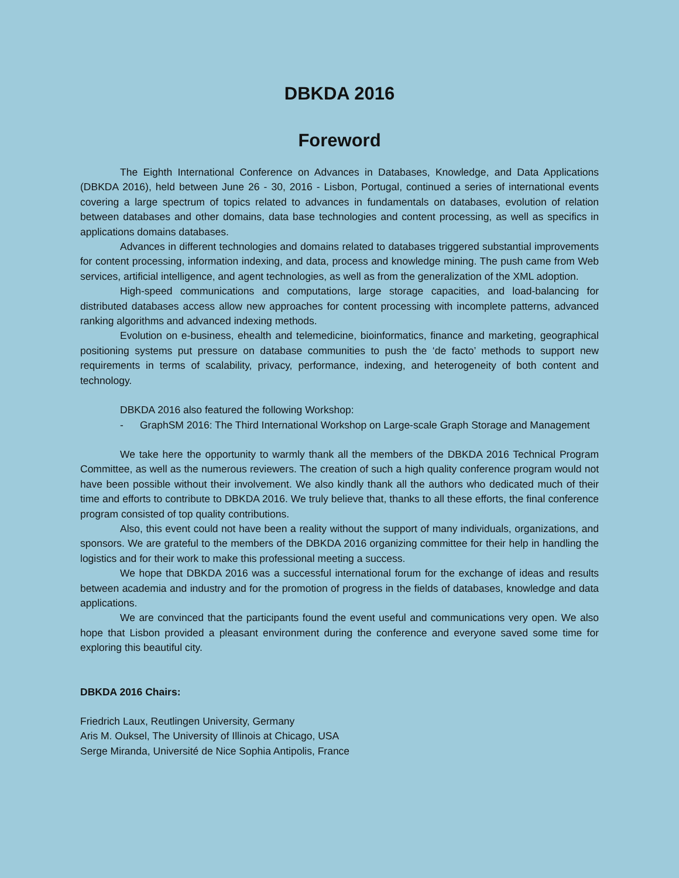DBKDA 2016
Foreword
The Eighth International Conference on Advances in Databases, Knowledge, and Data Applications (DBKDA 2016), held between June 26 - 30, 2016 - Lisbon, Portugal, continued a series of international events covering a large spectrum of topics related to advances in fundamentals on databases, evolution of relation between databases and other domains, data base technologies and content processing, as well as specifics in applications domains databases.
Advances in different technologies and domains related to databases triggered substantial improvements for content processing, information indexing, and data, process and knowledge mining. The push came from Web services, artificial intelligence, and agent technologies, as well as from the generalization of the XML adoption.
High-speed communications and computations, large storage capacities, and load-balancing for distributed databases access allow new approaches for content processing with incomplete patterns, advanced ranking algorithms and advanced indexing methods.
Evolution on e-business, ehealth and telemedicine, bioinformatics, finance and marketing, geographical positioning systems put pressure on database communities to push the ‘de facto’ methods to support new requirements in terms of scalability, privacy, performance, indexing, and heterogeneity of both content and technology.
DBKDA 2016 also featured the following Workshop:
- GraphSM 2016: The Third International Workshop on Large-scale Graph Storage and Management
We take here the opportunity to warmly thank all the members of the DBKDA 2016 Technical Program Committee, as well as the numerous reviewers. The creation of such a high quality conference program would not have been possible without their involvement. We also kindly thank all the authors who dedicated much of their time and efforts to contribute to DBKDA 2016. We truly believe that, thanks to all these efforts, the final conference program consisted of top quality contributions.
Also, this event could not have been a reality without the support of many individuals, organizations, and sponsors. We are grateful to the members of the DBKDA 2016 organizing committee for their help in handling the logistics and for their work to make this professional meeting a success.
We hope that DBKDA 2016 was a successful international forum for the exchange of ideas and results between academia and industry and for the promotion of progress in the fields of databases, knowledge and data applications.
We are convinced that the participants found the event useful and communications very open. We also hope that Lisbon provided a pleasant environment during the conference and everyone saved some time for exploring this beautiful city.
DBKDA 2016 Chairs:
Friedrich Laux, Reutlingen University, Germany
Aris M. Ouksel, The University of Illinois at Chicago, USA
Serge Miranda, Université de Nice Sophia Antipolis, France